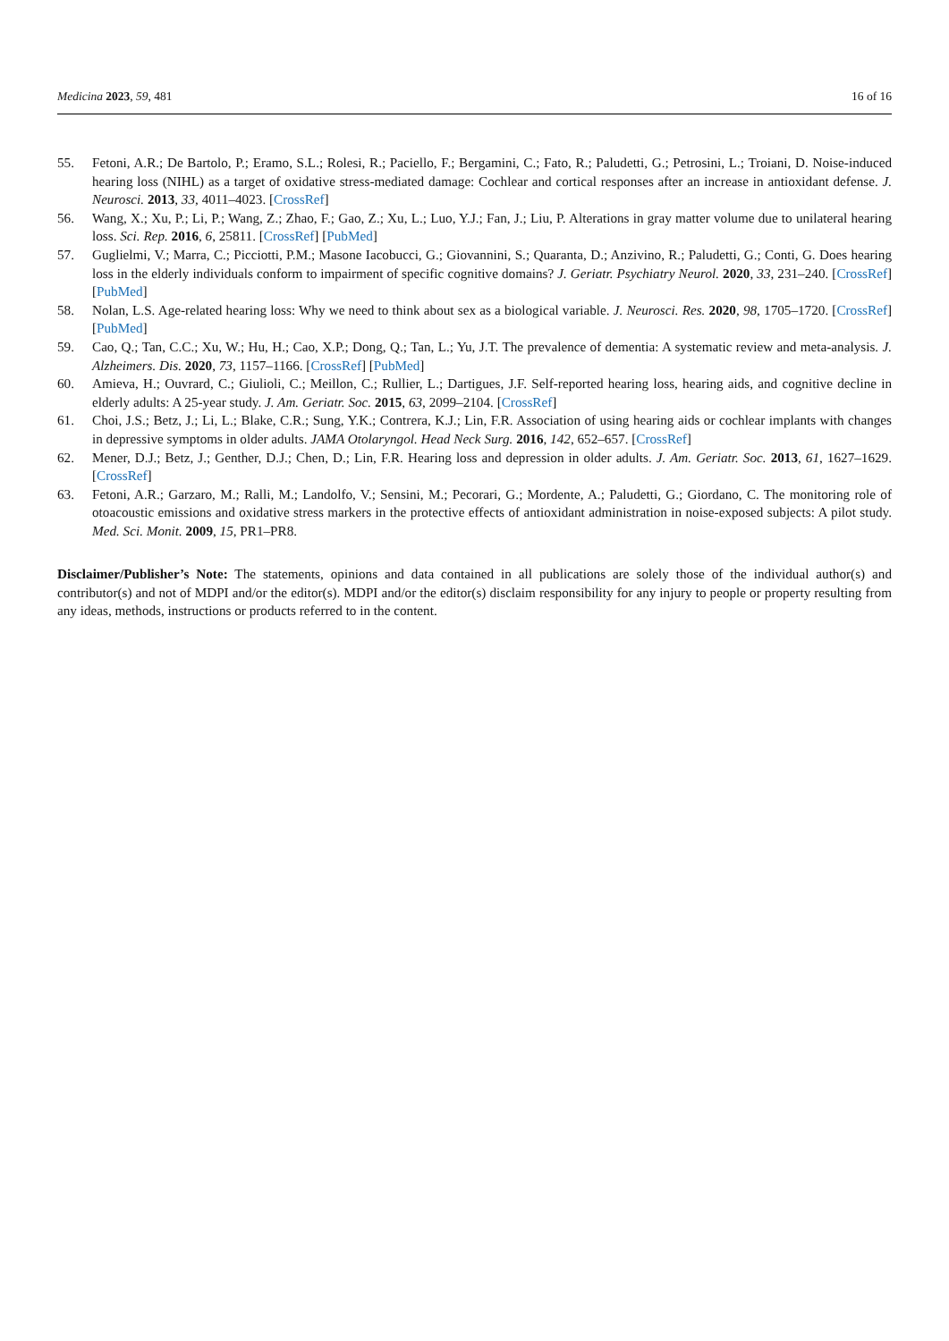Medicina 2023, 59, 481 16 of 16
55. Fetoni, A.R.; De Bartolo, P.; Eramo, S.L.; Rolesi, R.; Paciello, F.; Bergamini, C.; Fato, R.; Paludetti, G.; Petrosini, L.; Troiani, D. Noise-induced hearing loss (NIHL) as a target of oxidative stress-mediated damage: Cochlear and cortical responses after an increase in antioxidant defense. J. Neurosci. 2013, 33, 4011–4023. [CrossRef]
56. Wang, X.; Xu, P.; Li, P.; Wang, Z.; Zhao, F.; Gao, Z.; Xu, L.; Luo, Y.J.; Fan, J.; Liu, P. Alterations in gray matter volume due to unilateral hearing loss. Sci. Rep. 2016, 6, 25811. [CrossRef] [PubMed]
57. Guglielmi, V.; Marra, C.; Picciotti, P.M.; Masone Iacobucci, G.; Giovannini, S.; Quaranta, D.; Anzivino, R.; Paludetti, G.; Conti, G. Does hearing loss in the elderly individuals conform to impairment of specific cognitive domains? J. Geriatr. Psychiatry Neurol. 2020, 33, 231–240. [CrossRef] [PubMed]
58. Nolan, L.S. Age-related hearing loss: Why we need to think about sex as a biological variable. J. Neurosci. Res. 2020, 98, 1705–1720. [CrossRef] [PubMed]
59. Cao, Q.; Tan, C.C.; Xu, W.; Hu, H.; Cao, X.P.; Dong, Q.; Tan, L.; Yu, J.T. The prevalence of dementia: A systematic review and meta-analysis. J. Alzheimers. Dis. 2020, 73, 1157–1166. [CrossRef] [PubMed]
60. Amieva, H.; Ouvrard, C.; Giulioli, C.; Meillon, C.; Rullier, L.; Dartigues, J.F. Self-reported hearing loss, hearing aids, and cognitive decline in elderly adults: A 25-year study. J. Am. Geriatr. Soc. 2015, 63, 2099–2104. [CrossRef]
61. Choi, J.S.; Betz, J.; Li, L.; Blake, C.R.; Sung, Y.K.; Contrera, K.J.; Lin, F.R. Association of using hearing aids or cochlear implants with changes in depressive symptoms in older adults. JAMA Otolaryngol. Head Neck Surg. 2016, 142, 652–657. [CrossRef]
62. Mener, D.J.; Betz, J.; Genther, D.J.; Chen, D.; Lin, F.R. Hearing loss and depression in older adults. J. Am. Geriatr. Soc. 2013, 61, 1627–1629. [CrossRef]
63. Fetoni, A.R.; Garzaro, M.; Ralli, M.; Landolfo, V.; Sensini, M.; Pecorari, G.; Mordente, A.; Paludetti, G.; Giordano, C. The monitoring role of otoacoustic emissions and oxidative stress markers in the protective effects of antioxidant administration in noise-exposed subjects: A pilot study. Med. Sci. Monit. 2009, 15, PR1–PR8.
Disclaimer/Publisher’s Note: The statements, opinions and data contained in all publications are solely those of the individual author(s) and contributor(s) and not of MDPI and/or the editor(s). MDPI and/or the editor(s) disclaim responsibility for any injury to people or property resulting from any ideas, methods, instructions or products referred to in the content.